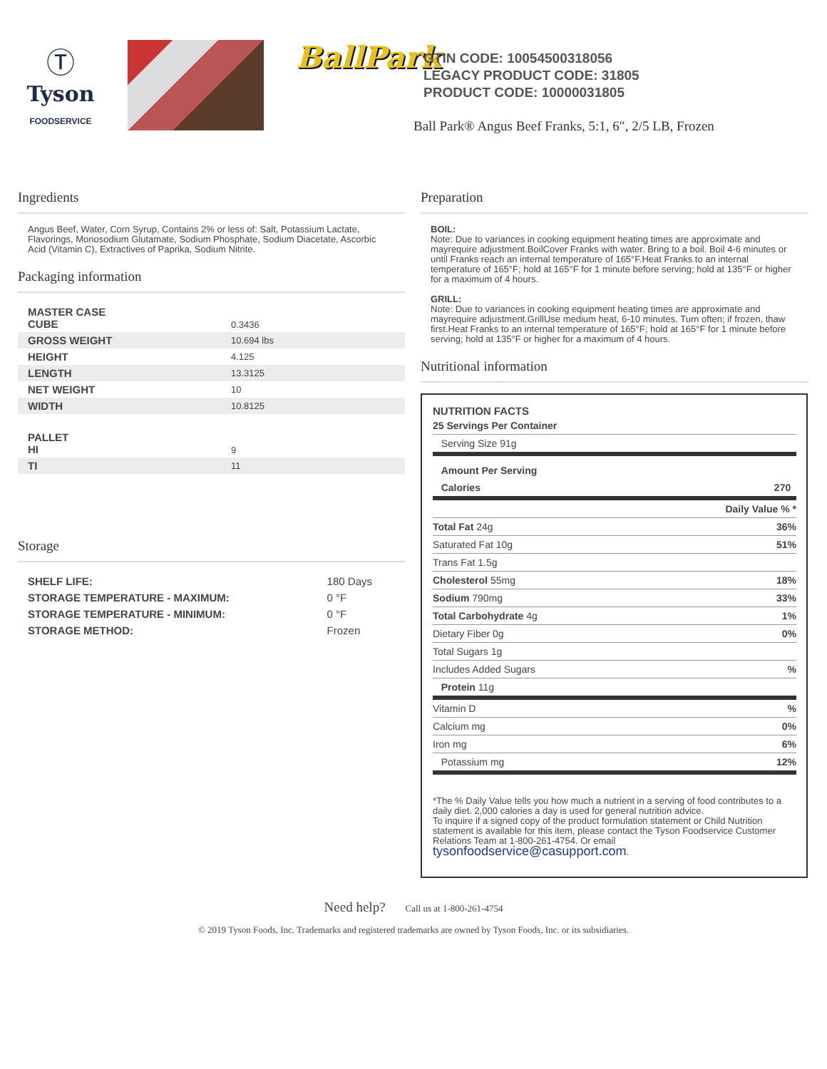Ⓣ
Tyson
FOODSERVICE
BallPark
GTIN CODE: 10054500318056
LEGACY PRODUCT CODE: 31805
PRODUCT CODE: 10000031805
Ball Park® Angus Beef Franks, 5:1, 6″, 2/5 LB, Frozen
Ingredients
Angus Beef, Water, Corn Syrup, Contains 2% or less of: Salt, Potassium Lactate, Flavorings, Monosodium Glutamate, Sodium Phosphate, Sodium Diacetate, Ascorbic Acid (Vitamin C), Extractives of Paprika, Sodium Nitrite.
Packaging information
| MASTER CASE CUBE | 0.3436 |
| GROSS WEIGHT | 10.694 lbs |
| HEIGHT | 4.125 |
| LENGTH | 13.3125 |
| NET WEIGHT | 10 |
| WIDTH | 10.8125 |
| PALLET HI | 9 |
| TI | 11 |
Storage
| SHELF LIFE: | 180 Days |
| STORAGE TEMPERATURE - MAXIMUM: | 0 °F |
| STORAGE TEMPERATURE - MINIMUM: | 0 °F |
| STORAGE METHOD: | Frozen |
Preparation
BOIL:
Note: Due to variances in cooking equipment heating times are approximate and mayrequire adjustment.BoilCover Franks with water. Bring to a boil. Boil 4-6 minutes or until Franks reach an internal temperature of 165°F.Heat Franks to an internal temperature of 165°F; hold at 165°F for 1 minute before serving; hold at 135°F or higher for a maximum of 4 hours.
GRILL:
Note: Due to variances in cooking equipment heating times are approximate and mayrequire adjustment.GrillUse medium heat, 6-10 minutes. Turn often; if frozen, thaw first.Heat Franks to an internal temperature of 165°F; hold at 165°F for 1 minute before serving; hold at 135°F or higher for a maximum of 4 hours.
Nutritional information
NUTRITION FACTS
| 25 Servings Per Container | |
| Serving Size 91g | |
| Amount Per Serving | |
| Calories | 270 |
| | Daily Value % * |
| Total Fat 24g | 36% |
| Saturated Fat 10g | 51% |
| Trans Fat 1.5g | |
| Cholesterol 55mg | 18% |
| Sodium 790mg | 33% |
| Total Carbohydrate 4g | 1% |
| Dietary Fiber 0g | 0% |
| Total Sugars 1g | |
| Includes Added Sugars | % |
| Protein 11g | |
| Vitamin D | % |
| Calcium mg | 0% |
| Iron mg | 6% |
| Potassium mg | 12% |
*The % Daily Value tells you how much a nutrient in a serving of food contributes to a daily diet. 2,000 calories a day is used for general nutrition advice.
To inquire if a signed copy of the product formulation statement or Child Nutrition statement is available for this item, please contact the Tyson Foodservice Customer Relations Team at 1-800-261-4754. Or email tysonfoodservice@casupport.com.
Need help? Call us at 1-800-261-4754
© 2019 Tyson Foods, Inc. Trademarks and registered trademarks are owned by Tyson Foods, Inc. or its subsidiaries.